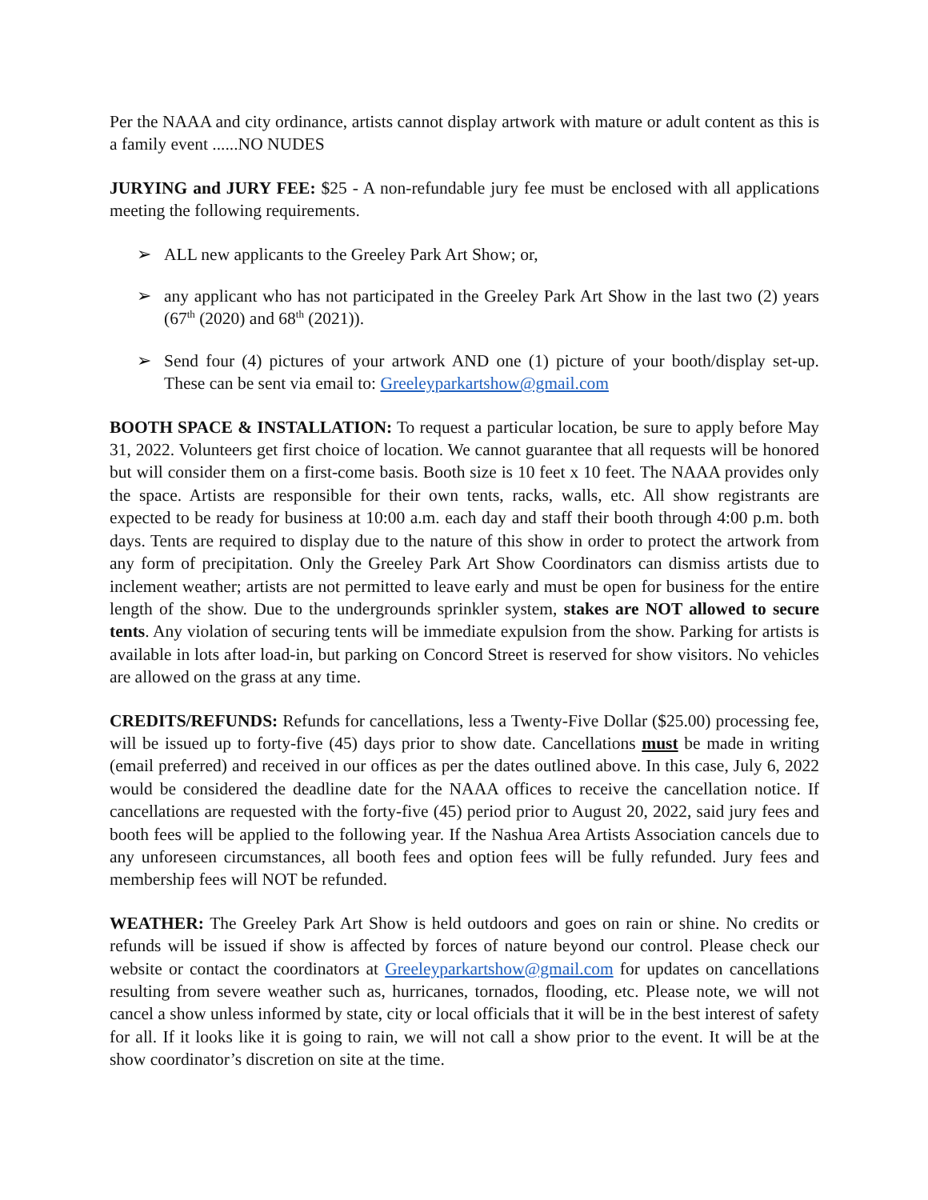Per the NAAA and city ordinance, artists cannot display artwork with mature or adult content as this is a family event ......NO NUDES
JURYING and JURY FEE: $25 - A non-refundable jury fee must be enclosed with all applications meeting the following requirements.
➢ ALL new applicants to the Greeley Park Art Show; or,
➢ any applicant who has not participated in the Greeley Park Art Show in the last two (2) years (67<sup>th</sup> (2020) and 68<sup>th</sup> (2021)).
➢ Send four (4) pictures of your artwork AND one (1) picture of your booth/display set-up. These can be sent via email to: Greeleyparkartshow@gmail.com
BOOTH SPACE & INSTALLATION: To request a particular location, be sure to apply before May 31, 2022. Volunteers get first choice of location. We cannot guarantee that all requests will be honored but will consider them on a first-come basis. Booth size is 10 feet x 10 feet. The NAAA provides only the space. Artists are responsible for their own tents, racks, walls, etc. All show registrants are expected to be ready for business at 10:00 a.m. each day and staff their booth through 4:00 p.m. both days. Tents are required to display due to the nature of this show in order to protect the artwork from any form of precipitation. Only the Greeley Park Art Show Coordinators can dismiss artists due to inclement weather; artists are not permitted to leave early and must be open for business for the entire length of the show. Due to the undergrounds sprinkler system, stakes are NOT allowed to secure tents. Any violation of securing tents will be immediate expulsion from the show. Parking for artists is available in lots after load-in, but parking on Concord Street is reserved for show visitors. No vehicles are allowed on the grass at any time.
CREDITS/REFUNDS: Refunds for cancellations, less a Twenty-Five Dollar ($25.00) processing fee, will be issued up to forty-five (45) days prior to show date. Cancellations must be made in writing (email preferred) and received in our offices as per the dates outlined above. In this case, July 6, 2022 would be considered the deadline date for the NAAA offices to receive the cancellation notice. If cancellations are requested with the forty-five (45) period prior to August 20, 2022, said jury fees and booth fees will be applied to the following year. If the Nashua Area Artists Association cancels due to any unforeseen circumstances, all booth fees and option fees will be fully refunded. Jury fees and membership fees will NOT be refunded.
WEATHER: The Greeley Park Art Show is held outdoors and goes on rain or shine. No credits or refunds will be issued if show is affected by forces of nature beyond our control. Please check our website or contact the coordinators at Greeleyparkartshow@gmail.com for updates on cancellations resulting from severe weather such as, hurricanes, tornados, flooding, etc. Please note, we will not cancel a show unless informed by state, city or local officials that it will be in the best interest of safety for all. If it looks like it is going to rain, we will not call a show prior to the event. It will be at the show coordinator’s discretion on site at the time.